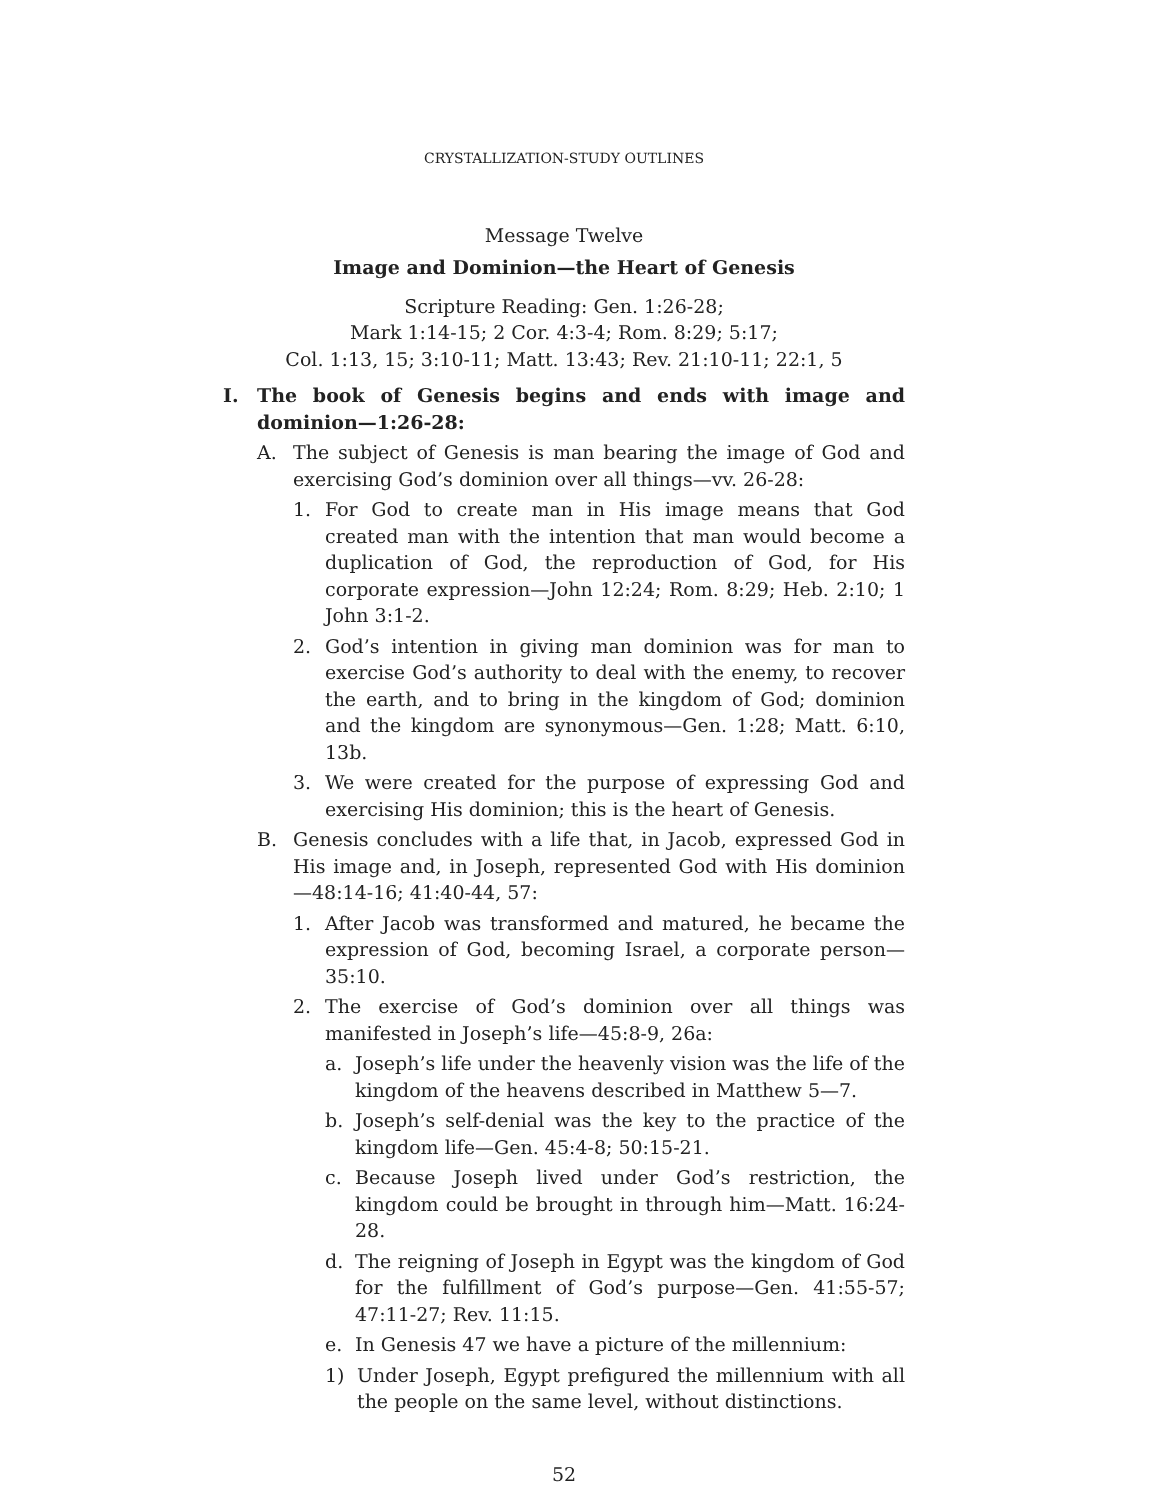CRYSTALLIZATION-STUDY OUTLINES
Message Twelve
Image and Dominion—the Heart of Genesis
Scripture Reading: Gen. 1:26-28;
Mark 1:14-15; 2 Cor. 4:3-4; Rom. 8:29; 5:17;
Col. 1:13, 15; 3:10-11; Matt. 13:43; Rev. 21:10-11; 22:1, 5
I. The book of Genesis begins and ends with image and dominion—1:26-28:
A. The subject of Genesis is man bearing the image of God and exercising God’s dominion over all things—vv. 26-28:
1. For God to create man in His image means that God created man with the intention that man would become a duplication of God, the reproduction of God, for His corporate expression—John 12:24; Rom. 8:29; Heb. 2:10; 1 John 3:1-2.
2. God’s intention in giving man dominion was for man to exercise God’s authority to deal with the enemy, to recover the earth, and to bring in the kingdom of God; dominion and the kingdom are synonymous—Gen. 1:28; Matt. 6:10, 13b.
3. We were created for the purpose of expressing God and exercising His dominion; this is the heart of Genesis.
B. Genesis concludes with a life that, in Jacob, expressed God in His image and, in Joseph, represented God with His dominion—48:14-16; 41:40-44, 57:
1. After Jacob was transformed and matured, he became the expression of God, becoming Israel, a corporate person—35:10.
2. The exercise of God’s dominion over all things was manifested in Joseph’s life—45:8-9, 26a:
a. Joseph’s life under the heavenly vision was the life of the kingdom of the heavens described in Matthew 5—7.
b. Joseph’s self-denial was the key to the practice of the kingdom life—Gen. 45:4-8; 50:15-21.
c. Because Joseph lived under God’s restriction, the kingdom could be brought in through him—Matt. 16:24-28.
d. The reigning of Joseph in Egypt was the kingdom of God for the fulfillment of God’s purpose—Gen. 41:55-57; 47:11-27; Rev. 11:15.
e. In Genesis 47 we have a picture of the millennium:
1) Under Joseph, Egypt prefigured the millennium with all the people on the same level, without distinctions.
52